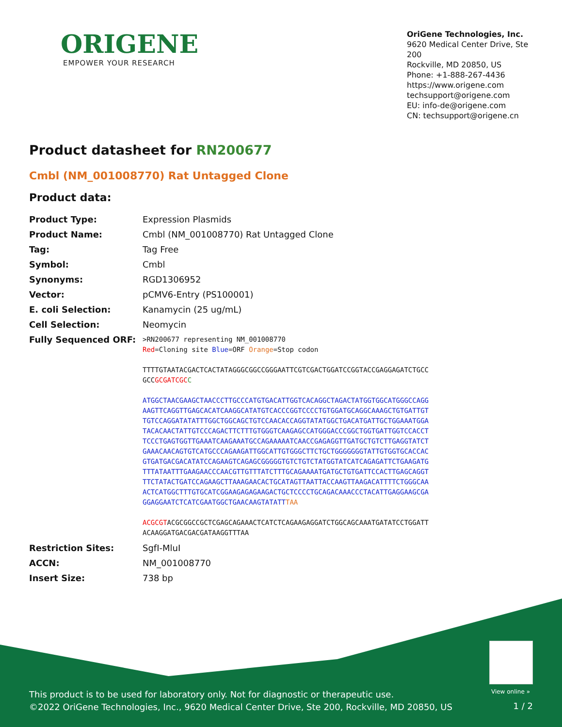ORIGENE
EMPOWER YOUR RESEARCH
OriGene Technologies, Inc.
9620 Medical Center Drive, Ste 200
Rockville, MD 20850, US
Phone: +1-888-267-4436
https://www.origene.com
techsupport@origene.com
EU: info-de@origene.com
CN: techsupport@origene.cn
Product datasheet for RN200677
Cmbl (NM_001008770) Rat Untagged Clone
Product data:
| Product Type: | Expression Plasmids |
| Product Name: | Cmbl (NM_001008770) Rat Untagged Clone |
| Tag: | Tag Free |
| Symbol: | Cmbl |
| Synonyms: | RGD1306952 |
| Vector: | pCMV6-Entry (PS100001) |
| E. coli Selection: | Kanamycin (25 ug/mL) |
| Cell Selection: | Neomycin |
| Fully Sequenced ORF: | >RN200677 representing NM_001008770 Red =Cloning site Blue =ORF Orange =Stop codon TTTTGTAATACGACTCACTATAGGGCGGCCGGGAATTCGTCGACTGGATCCGGTACCGAGGAGATCTGCC GCC GCGATCGC C ATGGCTAACGAAGCTAACCCTTGCCCATGTGACATTGGTCACAGGCTAGACTATGGTGGCATGGGCCAGG AAGTTCAGGTTGAGCACATCAAGGCATATGTCACCCGGTCCCCTGTGGATGCAGGCAAAGCTGTGATTGT TGTCCAGGATATATTTGGCTGGCAGCTGTCCAACACCAGGTATATGGCTGACATGATTGCTGGAAATGGA TACACAACTATTGTCCCAGACTTCTTTGTGGGTCAAGAGCCATGGGACCCGGCTGGTGATTGGTCCACCT TCCCTGAGTGGTTGAAATCAAGAAATGCCAGAAAAATCAACCGAGAGGTTGATGCTGTCTTGAGGTATCT GAAACAACAGTGTCATGCCCAGAAGATTGGCATTGTGGGCTTCTGCTGGGGGGGTATTGTGGTGCACCAC GTGATGACGACATATCCAGAAGTCAGAGCGGGGGTGTCTGTCTATGGTATCATCAGAGATTCTGAAGATG TTTATAATTTGAAGAACCCAACGTTGTTTATCTTTGCAGAAAATGATGCTGTGATTCCACTTGAGCAGGT TTCTATACTGATCCAGAAGCTTAAAGAACACTGCATAGTTAATTACCAAGTTAAGACATTTTCTGGGCAA ACTCATGGCTTTGTGCATCGGAAGAGAGAAGACTGCTCCCCTGCAGACAAACCCTACATTGAGGAAGCGA GGAGGAATCTCATCGAATGGCTGAACAAGTATATT TAA ACGCGT ACGCGGCCGCTCGAGCAGAAACTCATCTCAGAAGAGGATCTGGCAGCAAATGATATCCTGGATT ACAAGGATGACGACGATAAGGTTTAA |
| Restriction Sites: | SgfI-MluI |
| ACCN: | NM_001008770 |
| Insert Size: | 738 bp |
View online »
This product is to be used for laboratory only. Not for diagnostic or therapeutic use.
©2022 OriGene Technologies, Inc., 9620 Medical Center Drive, Ste 200, Rockville, MD 20850, US
1 / 2